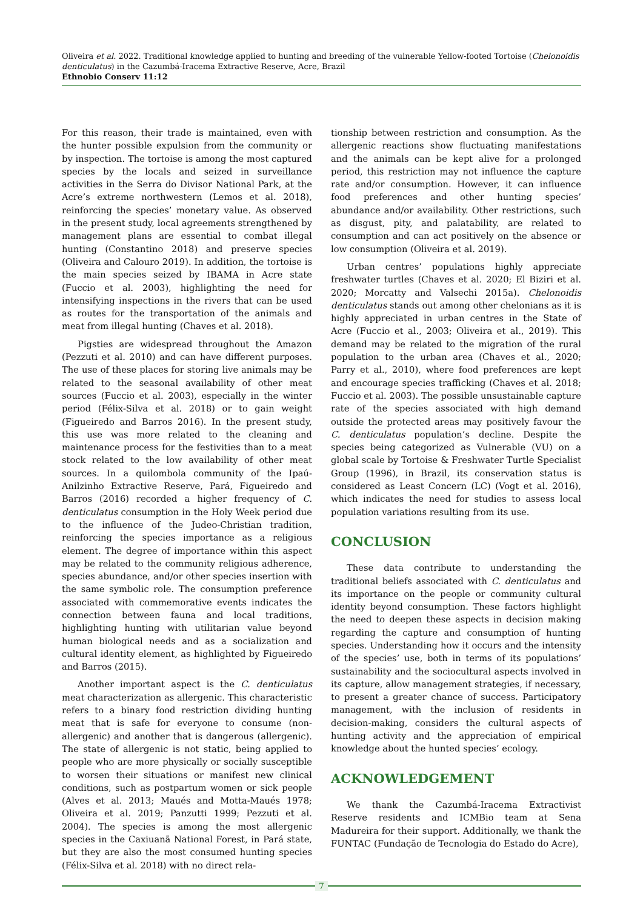Oliveira et al. 2022. Traditional knowledge applied to hunting and breeding of the vulnerable Yellow-footed Tortoise (Chelonoidis denticulatus) in the Cazumbá-Iracema Extractive Reserve, Acre, Brazil
Ethnobio Conserv 11:12
For this reason, their trade is maintained, even with the hunter possible expulsion from the community or by inspection. The tortoise is among the most captured species by the locals and seized in surveillance activities in the Serra do Divisor National Park, at the Acre’s extreme northwestern (Lemos et al. 2018), reinforcing the species’ monetary value. As observed in the present study, local agreements strengthened by management plans are essential to combat illegal hunting (Constantino 2018) and preserve species (Oliveira and Calouro 2019). In addition, the tortoise is the main species seized by IBAMA in Acre state (Fuccio et al. 2003), highlighting the need for intensifying inspections in the rivers that can be used as routes for the transportation of the animals and meat from illegal hunting (Chaves et al. 2018).
Pigsties are widespread throughout the Amazon (Pezzuti et al. 2010) and can have different purposes. The use of these places for storing live animals may be related to the seasonal availability of other meat sources (Fuccio et al. 2003), especially in the winter period (Félix-Silva et al. 2018) or to gain weight (Figueiredo and Barros 2016). In the present study, this use was more related to the cleaning and maintenance process for the festivities than to a meat stock related to the low availability of other meat sources. In a quilombola community of the Ipaú-Anilzinho Extractive Reserve, Pará, Figueiredo and Barros (2016) recorded a higher frequency of C. denticulatus consumption in the Holy Week period due to the influence of the Judeo-Christian tradition, reinforcing the species importance as a religious element. The degree of importance within this aspect may be related to the community religious adherence, species abundance, and/or other species insertion with the same symbolic role. The consumption preference associated with commemorative events indicates the connection between fauna and local traditions, highlighting hunting with utilitarian value beyond human biological needs and as a socialization and cultural identity element, as highlighted by Figueiredo and Barros (2015).
Another important aspect is the C. denticulatus meat characterization as allergenic. This characteristic refers to a binary food restriction dividing hunting meat that is safe for everyone to consume (non-allergenic) and another that is dangerous (allergenic). The state of allergenic is not static, being applied to people who are more physically or socially susceptible to worsen their situations or manifest new clinical conditions, such as postpartum women or sick people (Alves et al. 2013; Maués and Motta-Maués 1978; Oliveira et al. 2019; Panzutti 1999; Pezzuti et al. 2004). The species is among the most allergenic species in the Caxiuanã National Forest, in Pará state, but they are also the most consumed hunting species (Félix-Silva et al. 2018) with no direct rela-
tionship between restriction and consumption. As the allergenic reactions show fluctuating manifestations and the animals can be kept alive for a prolonged period, this restriction may not influence the capture rate and/or consumption. However, it can influence food preferences and other hunting species’ abundance and/or availability. Other restrictions, such as disgust, pity, and palatability, are related to consumption and can act positively on the absence or low consumption (Oliveira et al. 2019).
Urban centres’ populations highly appreciate freshwater turtles (Chaves et al. 2020; El Biziri et al. 2020; Morcatty and Valsechi 2015a). Chelonoidis denticulatus stands out among other chelonians as it is highly appreciated in urban centres in the State of Acre (Fuccio et al., 2003; Oliveira et al., 2019). This demand may be related to the migration of the rural population to the urban area (Chaves et al., 2020; Parry et al., 2010), where food preferences are kept and encourage species trafficking (Chaves et al. 2018; Fuccio et al. 2003). The possible unsustainable capture rate of the species associated with high demand outside the protected areas may positively favour the C. denticulatus population’s decline. Despite the species being categorized as Vulnerable (VU) on a global scale by Tortoise & Freshwater Turtle Specialist Group (1996), in Brazil, its conservation status is considered as Least Concern (LC) (Vogt et al. 2016), which indicates the need for studies to assess local population variations resulting from its use.
CONCLUSION
These data contribute to understanding the traditional beliefs associated with C. denticulatus and its importance on the people or community cultural identity beyond consumption. These factors highlight the need to deepen these aspects in decision making regarding the capture and consumption of hunting species. Understanding how it occurs and the intensity of the species’ use, both in terms of its populations’ sustainability and the sociocultural aspects involved in its capture, allow management strategies, if necessary, to present a greater chance of success. Participatory management, with the inclusion of residents in decision-making, considers the cultural aspects of hunting activity and the appreciation of empirical knowledge about the hunted species’ ecology.
ACKNOWLEDGEMENT
We thank the Cazumbá-Iracema Extractivist Reserve residents and ICMBio team at Sena Madureira for their support. Additionally, we thank the FUNTAC (Fundação de Tecnologia do Estado do Acre),
7